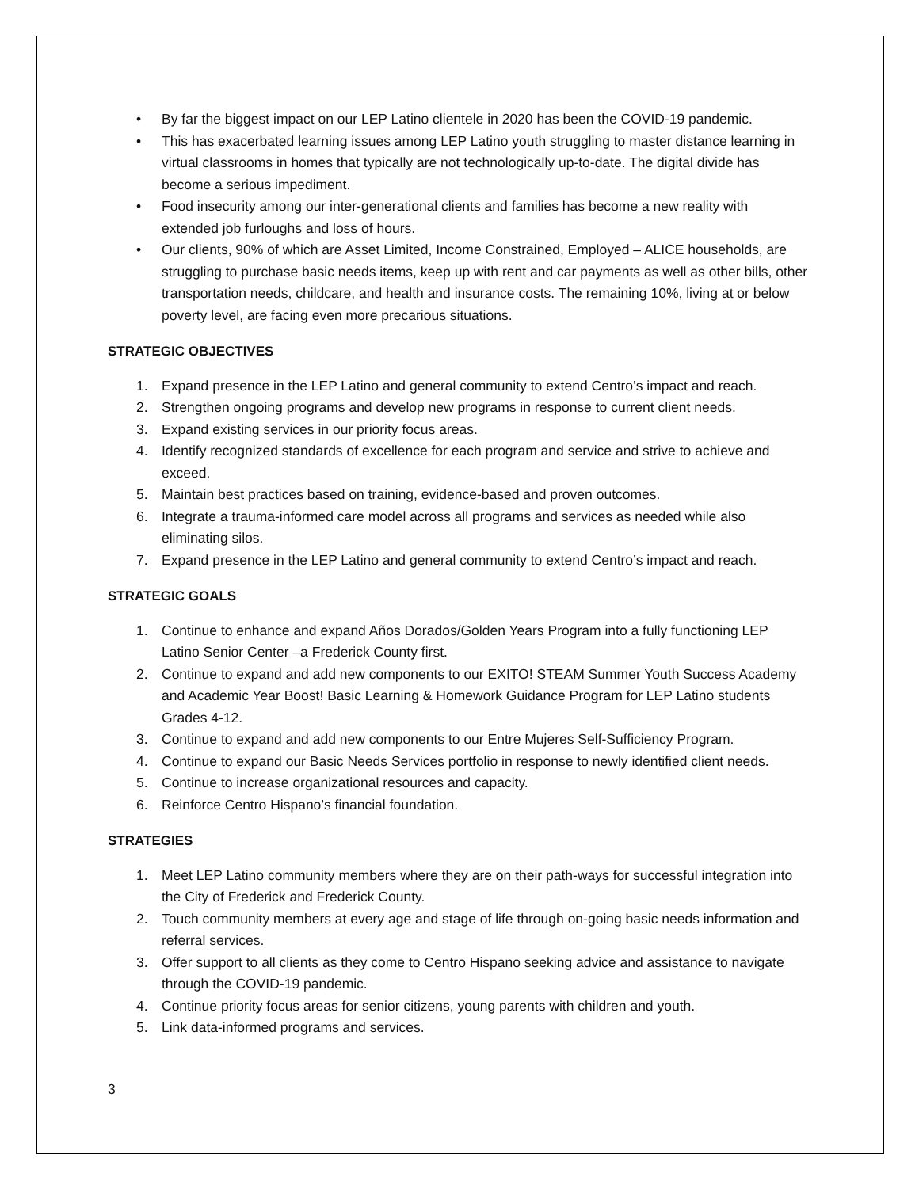• By far the biggest impact on our LEP Latino clientele in 2020 has been the COVID-19 pandemic.
• This has exacerbated learning issues among LEP Latino youth struggling to master distance learning in virtual classrooms in homes that typically are not technologically up-to-date. The digital divide has become a serious impediment.
• Food insecurity among our inter-generational clients and families has become a new reality with extended job furloughs and loss of hours.
• Our clients, 90% of which are Asset Limited, Income Constrained, Employed – ALICE households, are struggling to purchase basic needs items, keep up with rent and car payments as well as other bills, other transportation needs, childcare, and health and insurance costs. The remaining 10%, living at or below poverty level, are facing even more precarious situations.
STRATEGIC OBJECTIVES
1. Expand presence in the LEP Latino and general community to extend Centro’s impact and reach.
2. Strengthen ongoing programs and develop new programs in response to current client needs.
3. Expand existing services in our priority focus areas.
4. Identify recognized standards of excellence for each program and service and strive to achieve and exceed.
5. Maintain best practices based on training, evidence-based and proven outcomes.
6. Integrate a trauma-informed care model across all programs and services as needed while also eliminating silos.
7. Expand presence in the LEP Latino and general community to extend Centro’s impact and reach.
STRATEGIC GOALS
1. Continue to enhance and expand Años Dorados/Golden Years Program into a fully functioning LEP Latino Senior Center –a Frederick County first.
2. Continue to expand and add new components to our EXITO! STEAM Summer Youth Success Academy and Academic Year Boost! Basic Learning & Homework Guidance Program for LEP Latino students Grades 4-12.
3. Continue to expand and add new components to our Entre Mujeres Self-Sufficiency Program.
4. Continue to expand our Basic Needs Services portfolio in response to newly identified client needs.
5. Continue to increase organizational resources and capacity.
6. Reinforce Centro Hispano’s financial foundation.
STRATEGIES
1. Meet LEP Latino community members where they are on their path-ways for successful integration into the City of Frederick and Frederick County.
2. Touch community members at every age and stage of life through on-going basic needs information and referral services.
3. Offer support to all clients as they come to Centro Hispano seeking advice and assistance to navigate through the COVID-19 pandemic.
4. Continue priority focus areas for senior citizens, young parents with children and youth.
5. Link data-informed programs and services.
3